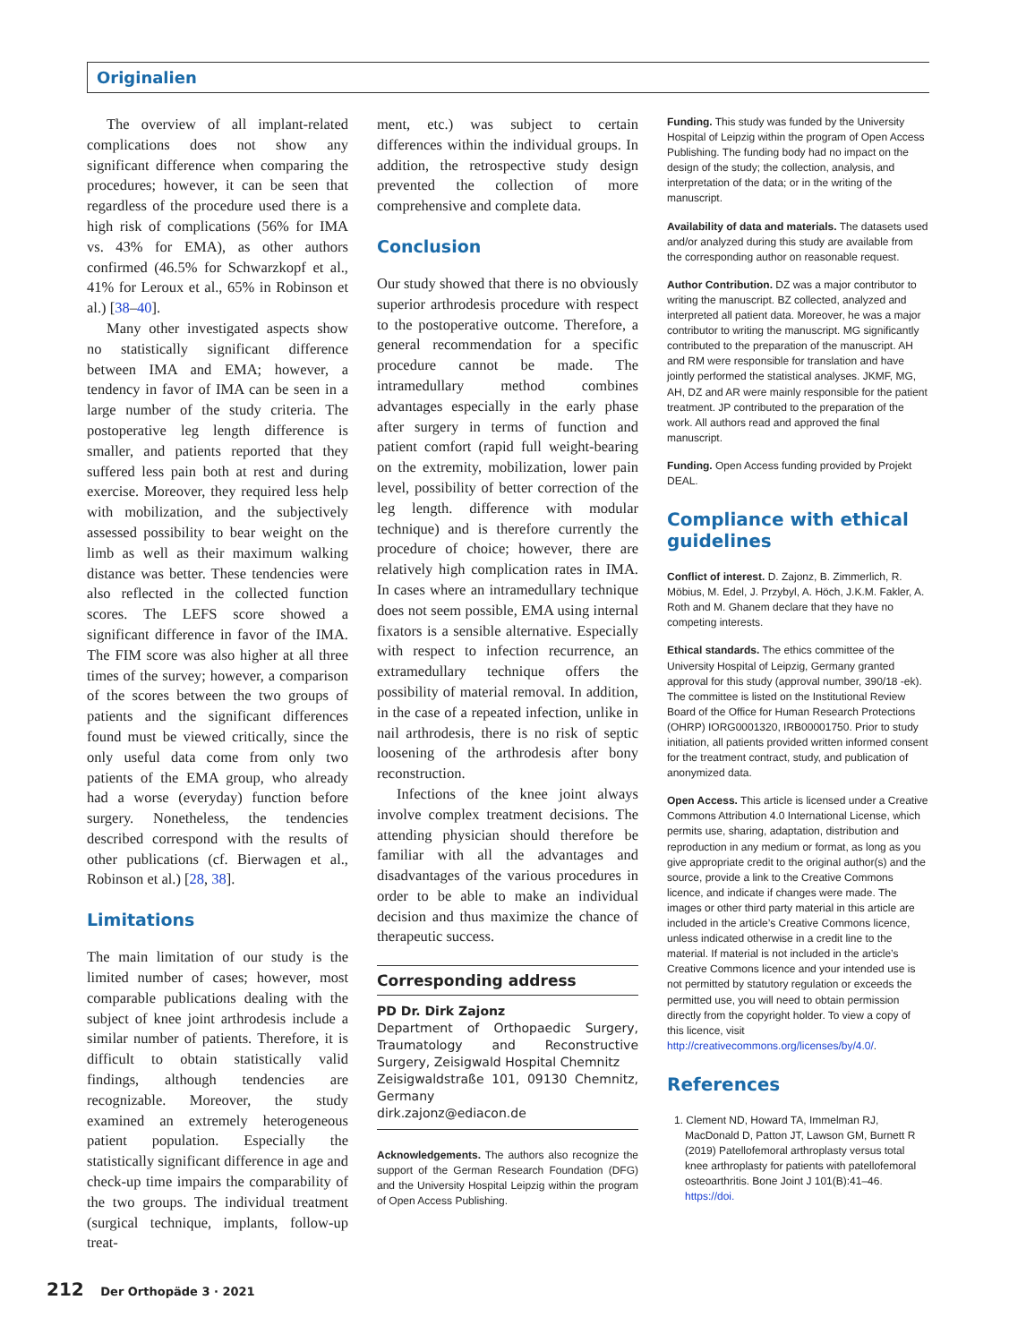Originalien
The overview of all implant-related complications does not show any significant difference when comparing the procedures; however, it can be seen that regardless of the procedure used there is a high risk of complications (56% for IMA vs. 43% for EMA), as other authors confirmed (46.5% for Schwarzkopf et al., 41% for Leroux et al., 65% in Robinson et al.) [38–40].
Many other investigated aspects show no statistically significant difference between IMA and EMA; however, a tendency in favor of IMA can be seen in a large number of the study criteria. The postoperative leg length difference is smaller, and patients reported that they suffered less pain both at rest and during exercise. Moreover, they required less help with mobilization, and the subjectively assessed possibility to bear weight on the limb as well as their maximum walking distance was better. These tendencies were also reflected in the collected function scores. The LEFS score showed a significant difference in favor of the IMA. The FIM score was also higher at all three times of the survey; however, a comparison of the scores between the two groups of patients and the significant differences found must be viewed critically, since the only useful data come from only two patients of the EMA group, who already had a worse (everyday) function before surgery. Nonetheless, the tendencies described correspond with the results of other publications (cf. Bierwagen et al., Robinson et al.) [28, 38].
Limitations
The main limitation of our study is the limited number of cases; however, most comparable publications dealing with the subject of knee joint arthrodesis include a similar number of patients. Therefore, it is difficult to obtain statistically valid findings, although tendencies are recognizable. Moreover, the study examined an extremely heterogeneous patient population. Especially the statistically significant difference in age and check-up time impairs the comparability of the two groups. The individual treatment (surgical technique, implants, follow-up treat-
ment, etc.) was subject to certain differences within the individual groups. In addition, the retrospective study design prevented the collection of more comprehensive and complete data.
Conclusion
Our study showed that there is no obviously superior arthrodesis procedure with respect to the postoperative outcome. Therefore, a general recommendation for a specific procedure cannot be made. The intramedullary method combines advantages especially in the early phase after surgery in terms of function and patient comfort (rapid full weight-bearing on the extremity, mobilization, lower pain level, possibility of better correction of the leg length. difference with modular technique) and is therefore currently the procedure of choice; however, there are relatively high complication rates in IMA. In cases where an intramedullary technique does not seem possible, EMA using internal fixators is a sensible alternative. Especially with respect to infection recurrence, an extramedullary technique offers the possibility of material removal. In addition, in the case of a repeated infection, unlike in nail arthrodesis, there is no risk of septic loosening of the arthrodesis after bony reconstruction.
Infections of the knee joint always involve complex treatment decisions. The attending physician should therefore be familiar with all the advantages and disadvantages of the various procedures in order to be able to make an individual decision and thus maximize the chance of therapeutic success.
Corresponding address
PD Dr. Dirk Zajonz
Department of Orthopaedic Surgery, Traumatology and Reconstructive Surgery, Zeisigwald Hospital Chemnitz
Zeisigwaldstraße 101, 09130 Chemnitz, Germany
dirk.zajonz@ediacon.de
Acknowledgements. The authors also recognize the support of the German Research Foundation (DFG) and the University Hospital Leipzig within the program of Open Access Publishing.
Funding. This study was funded by the University Hospital of Leipzig within the program of Open Access Publishing. The funding body had no impact on the design of the study; the collection, analysis, and interpretation of the data; or in the writing of the manuscript.
Availability of data and materials. The datasets used and/or analyzed during this study are available from the corresponding author on reasonable request.
Author Contribution. DZ was a major contributor to writing the manuscript. BZ collected, analyzed and interpreted all patient data. Moreover, he was a major contributor to writing the manuscript. MG significantly contributed to the preparation of the manuscript. AH and RM were responsible for translation and have jointly performed the statistical analyses. JKMF, MG, AH, DZ and AR were mainly responsible for the patient treatment. JP contributed to the preparation of the work. All authors read and approved the final manuscript.
Funding. Open Access funding provided by Projekt DEAL.
Compliance with ethical guidelines
Conflict of interest. D. Zajonz, B. Zimmerlich, R. Möbius, M. Edel, J. Przybyl, A. Höch, J.K.M. Fakler, A. Roth and M. Ghanem declare that they have no competing interests.
Ethical standards. The ethics committee of the University Hospital of Leipzig, Germany granted approval for this study (approval number, 390/18 -ek). The committee is listed on the Institutional Review Board of the Office for Human Research Protections (OHRP) IORG0001320, IRB00001750. Prior to study initiation, all patients provided written informed consent for the treatment contract, study, and publication of anonymized data.
Open Access. This article is licensed under a Creative Commons Attribution 4.0 International License, which permits use, sharing, adaptation, distribution and reproduction in any medium or format, as long as you give appropriate credit to the original author(s) and the source, provide a link to the Creative Commons licence, and indicate if changes were made. The images or other third party material in this article are included in the article’s Creative Commons licence, unless indicated otherwise in a credit line to the material. If material is not included in the article’s Creative Commons licence and your intended use is not permitted by statutory regulation or exceeds the permitted use, you will need to obtain permission directly from the copyright holder. To view a copy of this licence, visit http://creativecommons.org/licenses/by/4.0/.
References
1. Clement ND, Howard TA, Immelman RJ, MacDonald D, Patton JT, Lawson GM, Burnett R (2019) Patellofemoral arthroplasty versus total knee arthroplasty for patients with patellofemoral osteoarthritis. Bone Joint J 101(B):41–46. https://doi.
212 Der Orthopäde 3 · 2021